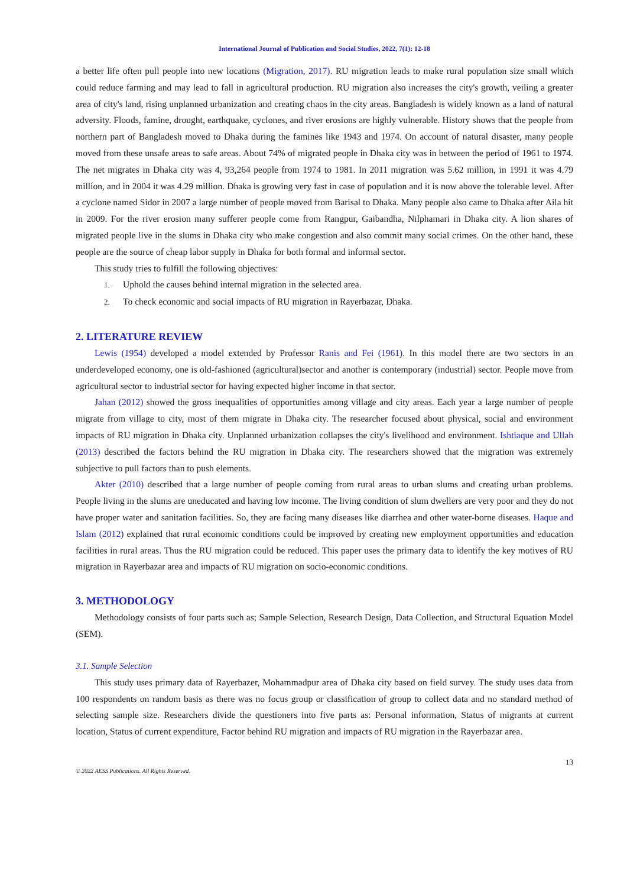International Journal of Publication and Social Studies, 2022, 7(1): 12-18
a better life often pull people into new locations (Migration, 2017). RU migration leads to make rural population size small which could reduce farming and may lead to fall in agricultural production. RU migration also increases the city's growth, veiling a greater area of city's land, rising unplanned urbanization and creating chaos in the city areas. Bangladesh is widely known as a land of natural adversity. Floods, famine, drought, earthquake, cyclones, and river erosions are highly vulnerable. History shows that the people from northern part of Bangladesh moved to Dhaka during the famines like 1943 and 1974. On account of natural disaster, many people moved from these unsafe areas to safe areas. About 74% of migrated people in Dhaka city was in between the period of 1961 to 1974. The net migrates in Dhaka city was 4, 93,264 people from 1974 to 1981. In 2011 migration was 5.62 million, in 1991 it was 4.79 million, and in 2004 it was 4.29 million. Dhaka is growing very fast in case of population and it is now above the tolerable level. After a cyclone named Sidor in 2007 a large number of people moved from Barisal to Dhaka. Many people also came to Dhaka after Aila hit in 2009. For the river erosion many sufferer people come from Rangpur, Gaibandha, Nilphamari in Dhaka city. A lion shares of migrated people live in the slums in Dhaka city who make congestion and also commit many social crimes. On the other hand, these people are the source of cheap labor supply in Dhaka for both formal and informal sector.
This study tries to fulfill the following objectives:
1. Uphold the causes behind internal migration in the selected area.
2. To check economic and social impacts of RU migration in Rayerbazar, Dhaka.
2. LITERATURE REVIEW
Lewis (1954) developed a model extended by Professor Ranis and Fei (1961). In this model there are two sectors in an underdeveloped economy, one is old-fashioned (agricultural)sector and another is contemporary (industrial) sector. People move from agricultural sector to industrial sector for having expected higher income in that sector.
Jahan (2012) showed the gross inequalities of opportunities among village and city areas. Each year a large number of people migrate from village to city, most of them migrate in Dhaka city. The researcher focused about physical, social and environment impacts of RU migration in Dhaka city. Unplanned urbanization collapses the city's livelihood and environment. Ishtiaque and Ullah (2013) described the factors behind the RU migration in Dhaka city. The researchers showed that the migration was extremely subjective to pull factors than to push elements.
Akter (2010) described that a large number of people coming from rural areas to urban slums and creating urban problems. People living in the slums are uneducated and having low income. The living condition of slum dwellers are very poor and they do not have proper water and sanitation facilities. So, they are facing many diseases like diarrhea and other water-borne diseases. Haque and Islam (2012) explained that rural economic conditions could be improved by creating new employment opportunities and education facilities in rural areas. Thus the RU migration could be reduced. This paper uses the primary data to identify the key motives of RU migration in Rayerbazar area and impacts of RU migration on socio-economic conditions.
3. METHODOLOGY
Methodology consists of four parts such as; Sample Selection, Research Design, Data Collection, and Structural Equation Model (SEM).
3.1. Sample Selection
This study uses primary data of Rayerbazer, Mohammadpur area of Dhaka city based on field survey. The study uses data from 100 respondents on random basis as there was no focus group or classification of group to collect data and no standard method of selecting sample size. Researchers divide the questioners into five parts as: Personal information, Status of migrants at current location, Status of current expenditure, Factor behind RU migration and impacts of RU migration in the Rayerbazar area.
13
© 2022 AESS Publications. All Rights Reserved.